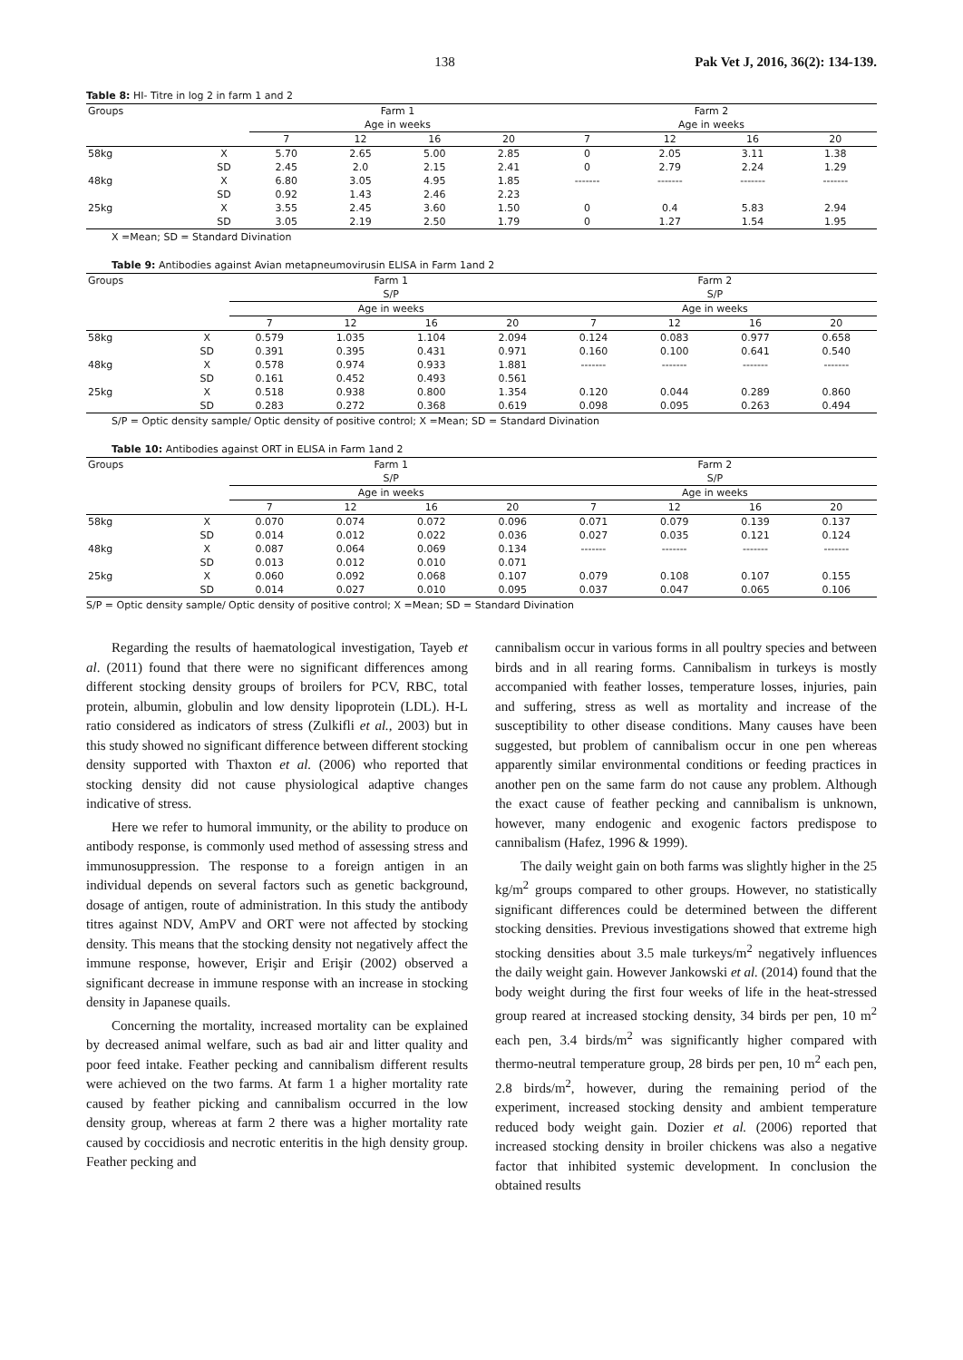138 Pak Vet J, 2016, 36(2): 134-139.
Table 8: HI- Titre in log 2 in farm 1 and 2
| Groups | | Farm 1 | | | | Farm 2 | | | |
| --- | --- | --- | --- | --- | --- | --- | --- | --- | --- |
| | | Age in weeks | | | | Age in weeks | | | |
| | | 7 | 12 | 16 | 20 | 7 | 12 | 16 | 20 |
| 58kg | X | 5.70 | 2.65 | 5.00 | 2.85 | 0 | 2.05 | 3.11 | 1.38 |
| | SD | 2.45 | 2.0 | 2.15 | 2.41 | 0 | 2.79 | 2.24 | 1.29 |
| 48kg | X | 6.80 | 3.05 | 4.95 | 1.85 | ------- | ------- | ------- | ------- |
| | SD | 0.92 | 1.43 | 2.46 | 2.23 | | | | |
| 25kg | X | 3.55 | 2.45 | 3.60 | 1.50 | 0 | 0.4 | 5.83 | 2.94 |
| | SD | 3.05 | 2.19 | 2.50 | 1.79 | 0 | 1.27 | 1.54 | 1.95 |
X =Mean; SD = Standard Divination
Table 9: Antibodies against Avian metapneumovirusin ELISA in Farm 1and 2
| Groups | | Farm 1 | | | | Farm 2 | | | |
| --- | --- | --- | --- | --- | --- | --- | --- | --- | --- |
| | | S/P | | | | S/P | | | |
| | | Age in weeks | | | | Age in weeks | | | |
| | | 7 | 12 | 16 | 20 | 7 | 12 | 16 | 20 |
| 58kg | X | 0.579 | 1.035 | 1.104 | 2.094 | 0.124 | 0.083 | 0.977 | 0.658 |
| | SD | 0.391 | 0.395 | 0.431 | 0.971 | 0.160 | 0.100 | 0.641 | 0.540 |
| 48kg | X | 0.578 | 0.974 | 0.933 | 1.881 | ------- | ------- | ------- | ------- |
| | SD | 0.161 | 0.452 | 0.493 | 0.561 | | | | |
| 25kg | X | 0.518 | 0.938 | 0.800 | 1.354 | 0.120 | 0.044 | 0.289 | 0.860 |
| | SD | 0.283 | 0.272 | 0.368 | 0.619 | 0.098 | 0.095 | 0.263 | 0.494 |
S/P = Optic density sample/ Optic density of positive control; X =Mean; SD = Standard Divination
Table 10: Antibodies against ORT in ELISA in Farm 1and 2
| Groups | | Farm 1 | | | | Farm 2 | | | |
| --- | --- | --- | --- | --- | --- | --- | --- | --- | --- |
| | | S/P | | | | S/P | | | |
| | | Age in weeks | | | | Age in weeks | | | |
| | | 7 | 12 | 16 | 20 | 7 | 12 | 16 | 20 |
| 58kg | X | 0.070 | 0.074 | 0.072 | 0.096 | 0.071 | 0.079 | 0.139 | 0.137 |
| | SD | 0.014 | 0.012 | 0.022 | 0.036 | 0.027 | 0.035 | 0.121 | 0.124 |
| 48kg | X | 0.087 | 0.064 | 0.069 | 0.134 | ------- | ------- | ------- | ------- |
| | SD | 0.013 | 0.012 | 0.010 | 0.071 | | | | |
| 25kg | X | 0.060 | 0.092 | 0.068 | 0.107 | 0.079 | 0.108 | 0.107 | 0.155 |
| | SD | 0.014 | 0.027 | 0.010 | 0.095 | 0.037 | 0.047 | 0.065 | 0.106 |
S/P = Optic density sample/ Optic density of positive control; X =Mean; SD = Standard Divination
Regarding the results of haematological investigation, Tayeb et al. (2011) found that there were no significant differences among different stocking density groups of broilers for PCV, RBC, total protein, albumin, globulin and low density lipoprotein (LDL). H-L ratio considered as indicators of stress (Zulkifli et al., 2003) but in this study showed no significant difference between different stocking density supported with Thaxton et al. (2006) who reported that stocking density did not cause physiological adaptive changes indicative of stress.
Here we refer to humoral immunity, or the ability to produce on antibody response, is commonly used method of assessing stress and immunosuppression. The response to a foreign antigen in an individual depends on several factors such as genetic background, dosage of antigen, route of administration. In this study the antibody titres against NDV, AmPV and ORT were not affected by stocking density. This means that the stocking density not negatively affect the immune response, however, Erişir and Erişir (2002) observed a significant decrease in immune response with an increase in stocking density in Japanese quails.
Concerning the mortality, increased mortality can be explained by decreased animal welfare, such as bad air and litter quality and poor feed intake. Feather pecking and cannibalism different results were achieved on the two farms. At farm 1 a higher mortality rate caused by feather picking and cannibalism occurred in the low density group, whereas at farm 2 there was a higher mortality rate caused by coccidiosis and necrotic enteritis in the high density group. Feather pecking and
cannibalism occur in various forms in all poultry species and between birds and in all rearing forms. Cannibalism in turkeys is mostly accompanied with feather losses, temperature losses, injuries, pain and suffering, stress as well as mortality and increase of the susceptibility to other disease conditions. Many causes have been suggested, but problem of cannibalism occur in one pen whereas apparently similar environmental conditions or feeding practices in another pen on the same farm do not cause any problem. Although the exact cause of feather pecking and cannibalism is unknown, however, many endogenic and exogenic factors predispose to cannibalism (Hafez, 1996 & 1999).
The daily weight gain on both farms was slightly higher in the 25 kg/m<sup>2</sup> groups compared to other groups. However, no statistically significant differences could be determined between the different stocking densities. Previous investigations showed that extreme high stocking densities about 3.5 male turkeys/m<sup>2</sup> negatively influences the daily weight gain. However Jankowski et al. (2014) found that the body weight during the first four weeks of life in the heat-stressed group reared at increased stocking density, 34 birds per pen, 10 m<sup>2</sup> each pen, 3.4 birds/m<sup>2</sup> was significantly higher compared with thermo-neutral temperature group, 28 birds per pen, 10 m<sup>2</sup> each pen, 2.8 birds/m<sup>2</sup>, however, during the remaining period of the experiment, increased stocking density and ambient temperature reduced body weight gain. Dozier et al. (2006) reported that increased stocking density in broiler chickens was also a negative factor that inhibited systemic development. In conclusion the obtained results